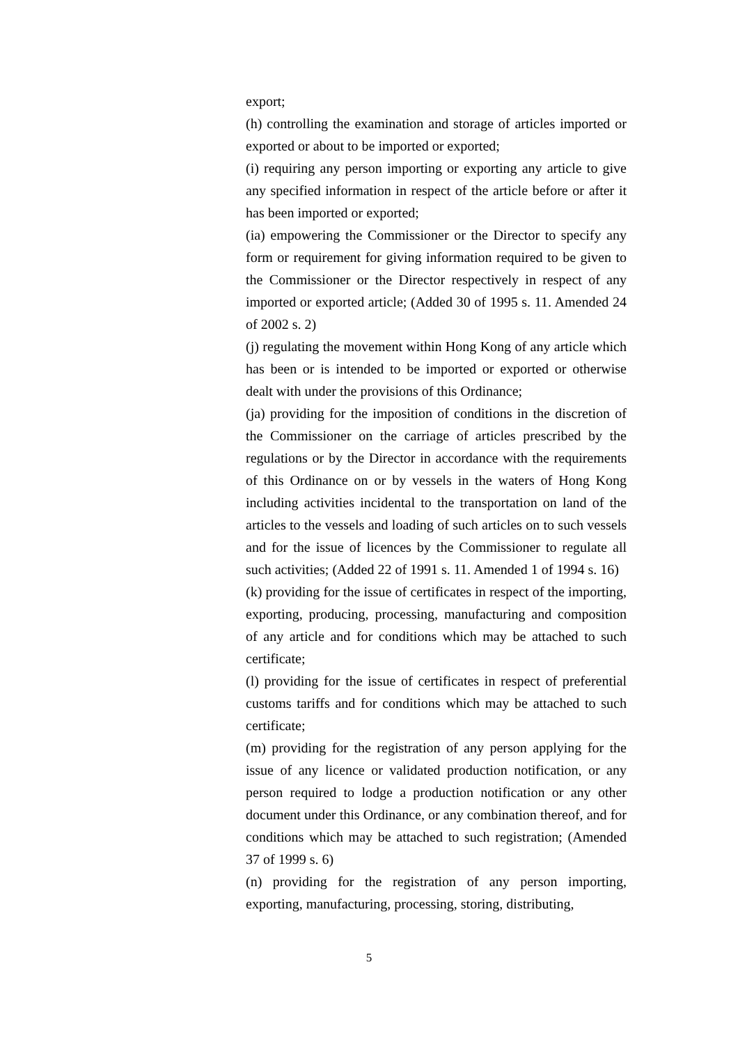export;
(h) controlling the examination and storage of articles imported or exported or about to be imported or exported;
(i) requiring any person importing or exporting any article to give any specified information in respect of the article before or after it has been imported or exported;
(ia) empowering the Commissioner or the Director to specify any form or requirement for giving information required to be given to the Commissioner or the Director respectively in respect of any imported or exported article; (Added 30 of 1995 s. 11. Amended 24 of 2002 s. 2)
(j) regulating the movement within Hong Kong of any article which has been or is intended to be imported or exported or otherwise dealt with under the provisions of this Ordinance;
(ja) providing for the imposition of conditions in the discretion of the Commissioner on the carriage of articles prescribed by the regulations or by the Director in accordance with the requirements of this Ordinance on or by vessels in the waters of Hong Kong including activities incidental to the transportation on land of the articles to the vessels and loading of such articles on to such vessels and for the issue of licences by the Commissioner to regulate all such activities; (Added 22 of 1991 s. 11. Amended 1 of 1994 s. 16)
(k) providing for the issue of certificates in respect of the importing, exporting, producing, processing, manufacturing and composition of any article and for conditions which may be attached to such certificate;
(l) providing for the issue of certificates in respect of preferential customs tariffs and for conditions which may be attached to such certificate;
(m) providing for the registration of any person applying for the issue of any licence or validated production notification, or any person required to lodge a production notification or any other document under this Ordinance, or any combination thereof, and for conditions which may be attached to such registration; (Amended 37 of 1999 s. 6)
(n) providing for the registration of any person importing, exporting, manufacturing, processing, storing, distributing,
5